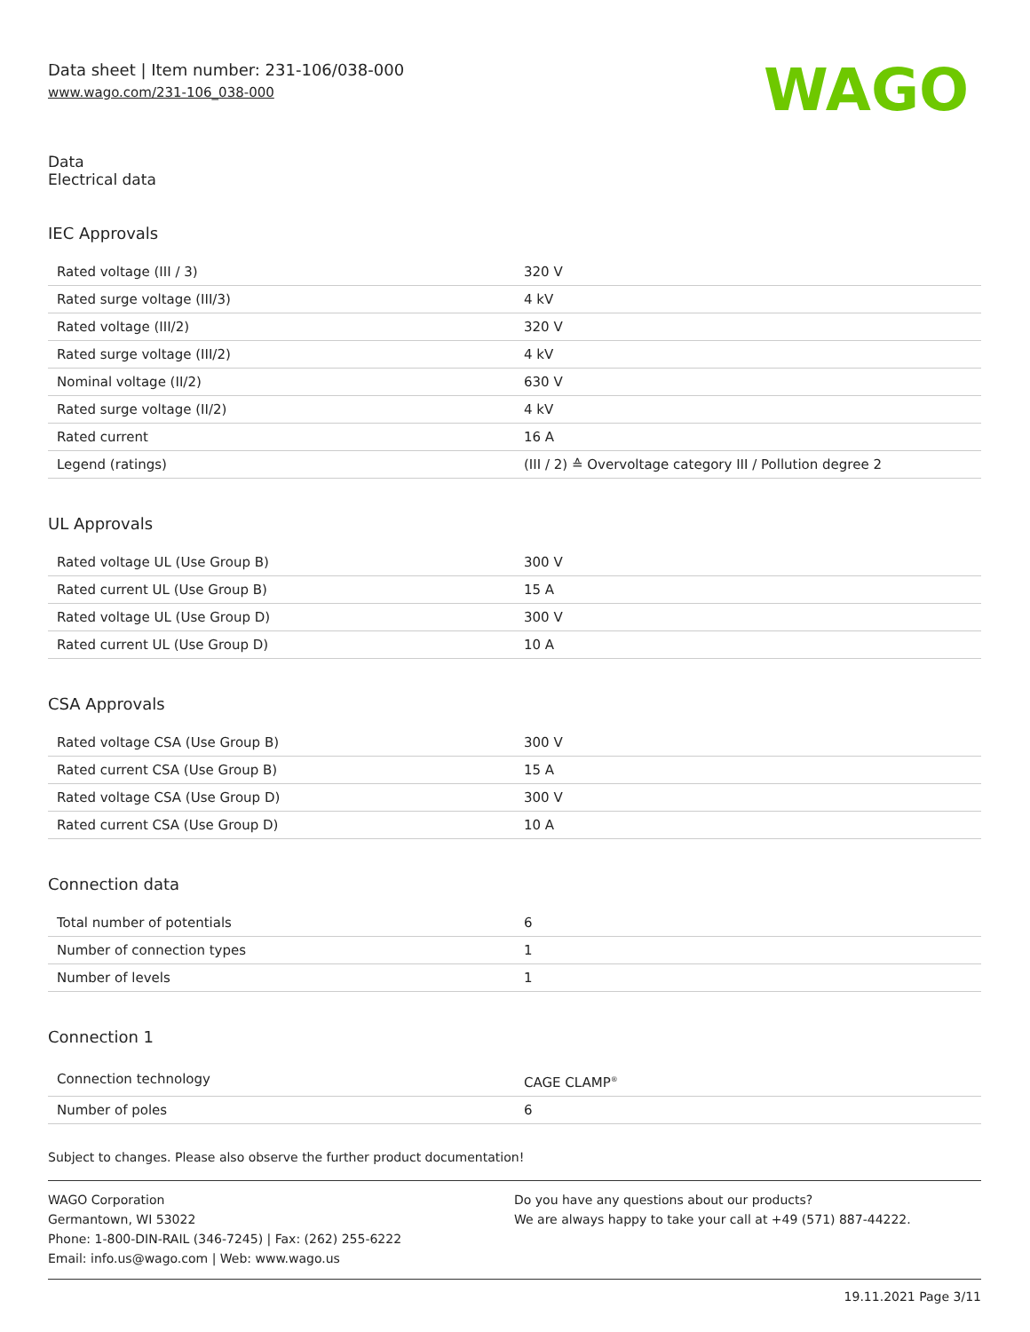Data sheet | Item number: 231-106/038-000
www.wago.com/231-106_038-000
WAGO
Data
Electrical data
IEC Approvals
| Rated voltage (III / 3) | 320 V |
| Rated surge voltage (III/3) | 4 kV |
| Rated voltage (III/2) | 320 V |
| Rated surge voltage (III/2) | 4 kV |
| Nominal voltage (II/2) | 630 V |
| Rated surge voltage (II/2) | 4 kV |
| Rated current | 16 A |
| Legend (ratings) | (III / 2) ≙ Overvoltage category III / Pollution degree 2 |
UL Approvals
| Rated voltage UL (Use Group B) | 300 V |
| Rated current UL (Use Group B) | 15 A |
| Rated voltage UL (Use Group D) | 300 V |
| Rated current UL (Use Group D) | 10 A |
CSA Approvals
| Rated voltage CSA (Use Group B) | 300 V |
| Rated current CSA (Use Group B) | 15 A |
| Rated voltage CSA (Use Group D) | 300 V |
| Rated current CSA (Use Group D) | 10 A |
Connection data
| Total number of potentials | 6 |
| Number of connection types | 1 |
| Number of levels | 1 |
Connection 1
| Connection technology | CAGE CLAMP<sup>®</sup> |
| Number of poles | 6 |
Subject to changes. Please also observe the further product documentation!
WAGO Corporation
Germantown, WI 53022
Phone: 1-800-DIN-RAIL (346-7245) | Fax: (262) 255-6222
Email: info.us@wago.com | Web: www.wago.us
Do you have any questions about our products?
We are always happy to take your call at +49 (571) 887-44222.
19.11.2021 Page 3/11